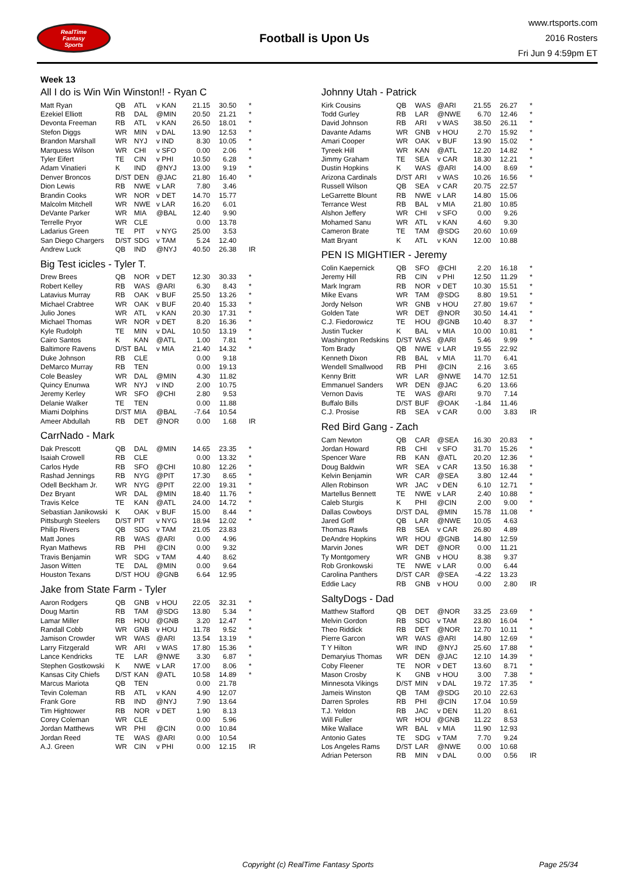RealTime
Fantasy
Sports
Football is Upon Us
www.rtsports.com
2016 Rosters
Fri Jun 9 4:59pm ET
Week 13
All I do is Win Win Winston!! - Ryan C
| Matt Ryan | QB | ATL | v KAN | 21.15 | 30.50 | * |
| Ezekiel Elliott | RB | DAL | @MIN | 20.50 | 21.21 | * |
| Devonta Freeman | RB | ATL | v KAN | 26.50 | 18.01 | * |
| Stefon Diggs | WR | MIN | v DAL | 13.90 | 12.53 | * |
| Brandon Marshall | WR | NYJ | v IND | 8.30 | 10.05 | * |
| Marquess Wilson | WR | CHI | v SFO | 0.00 | 2.06 | * |
| Tyler Eifert | TE | CIN | v PHI | 10.50 | 6.28 | * |
| Adam Vinatieri | K | IND | @NYJ | 13.00 | 9.19 | * |
| Denver Broncos | D/ST | DEN | @JAC | 21.80 | 16.40 | * |
| Dion Lewis | RB | NWE | v LAR | 7.80 | 3.46 | |
| Brandin Cooks | WR | NOR | v DET | 14.70 | 15.77 | |
| Malcolm Mitchell | WR | NWE | v LAR | 16.20 | 6.01 | |
| DeVante Parker | WR | MIA | @BAL | 12.40 | 9.90 | |
| Terrelle Pryor | WR | CLE | | 0.00 | 13.78 | |
| Ladarius Green | TE | PIT | v NYG | 25.00 | 3.53 | |
| San Diego Chargers | D/ST | SDG | v TAM | 5.24 | 12.40 | |
| Andrew Luck | QB | IND | @NYJ | 40.50 | 26.38 | IR |
Big Test icicles - Tyler T.
| Drew Brees | QB | NOR | v DET | 12.30 | 30.33 | * |
| Robert Kelley | RB | WAS | @ARI | 6.30 | 8.43 | * |
| Latavius Murray | RB | OAK | v BUF | 25.50 | 13.26 | * |
| Michael Crabtree | WR | OAK | v BUF | 20.40 | 15.33 | * |
| Julio Jones | WR | ATL | v KAN | 20.30 | 17.31 | * |
| Michael Thomas | WR | NOR | v DET | 8.20 | 16.36 | * |
| Kyle Rudolph | TE | MIN | v DAL | 10.50 | 13.19 | * |
| Cairo Santos | K | KAN | @ATL | 1.00 | 7.81 | * |
| Baltimore Ravens | D/ST | BAL | v MIA | 21.40 | 14.32 | * |
| Duke Johnson | RB | CLE | | 0.00 | 9.18 | |
| DeMarco Murray | RB | TEN | | 0.00 | 19.13 | |
| Cole Beasley | WR | DAL | @MIN | 4.30 | 11.82 | |
| Quincy Enunwa | WR | NYJ | v IND | 2.00 | 10.75 | |
| Jeremy Kerley | WR | SFO | @CHI | 2.80 | 9.53 | |
| Delanie Walker | TE | TEN | | 0.00 | 11.88 | |
| Miami Dolphins | D/ST | MIA | @BAL | -7.64 | 10.54 | |
| Ameer Abdullah | RB | DET | @NOR | 0.00 | 1.68 | IR |
CarrNado - Mark
| Dak Prescott | QB | DAL | @MIN | 14.65 | 23.35 | * |
| Isaiah Crowell | RB | CLE | | 0.00 | 13.32 | * |
| Carlos Hyde | RB | SFO | @CHI | 10.80 | 12.26 | * |
| Rashad Jennings | RB | NYG | @PIT | 17.30 | 8.65 | * |
| Odell Beckham Jr. | WR | NYG | @PIT | 22.00 | 19.31 | * |
| Dez Bryant | WR | DAL | @MIN | 18.40 | 11.76 | * |
| Travis Kelce | TE | KAN | @ATL | 24.00 | 14.72 | * |
| Sebastian Janikowski | K | OAK | v BUF | 15.00 | 8.44 | * |
| Pittsburgh Steelers | D/ST | PIT | v NYG | 18.94 | 12.02 | * |
| Philip Rivers | QB | SDG | v TAM | 21.05 | 23.83 | |
| Matt Jones | RB | WAS | @ARI | 0.00 | 4.96 | |
| Ryan Mathews | RB | PHI | @CIN | 0.00 | 9.32 | |
| Travis Benjamin | WR | SDG | v TAM | 4.40 | 8.62 | |
| Jason Witten | TE | DAL | @MIN | 0.00 | 9.64 | |
| Houston Texans | D/ST | HOU | @GNB | 6.64 | 12.95 | |
Jake from State Farm - Tyler
| Aaron Rodgers | QB | GNB | v HOU | 22.05 | 32.31 | * |
| Doug Martin | RB | TAM | @SDG | 13.80 | 5.34 | * |
| Lamar Miller | RB | HOU | @GNB | 3.20 | 12.47 | * |
| Randall Cobb | WR | GNB | v HOU | 11.78 | 9.52 | * |
| Jamison Crowder | WR | WAS | @ARI | 13.54 | 13.19 | * |
| Larry Fitzgerald | WR | ARI | v WAS | 17.80 | 15.36 | * |
| Lance Kendricks | TE | LAR | @NWE | 3.30 | 6.87 | * |
| Stephen Gostkowski | K | NWE | v LAR | 17.00 | 8.06 | * |
| Kansas City Chiefs | D/ST | KAN | @ATL | 10.58 | 14.89 | * |
| Marcus Mariota | QB | TEN | | 0.00 | 21.78 | |
| Tevin Coleman | RB | ATL | v KAN | 4.90 | 12.07 | |
| Frank Gore | RB | IND | @NYJ | 7.90 | 13.64 | |
| Tim Hightower | RB | NOR | v DET | 1.90 | 8.13 | |
| Corey Coleman | WR | CLE | | 0.00 | 5.96 | |
| Jordan Matthews | WR | PHI | @CIN | 0.00 | 10.84 | |
| Jordan Reed | TE | WAS | @ARI | 0.00 | 10.54 | |
| A.J. Green | WR | CIN | v PHI | 0.00 | 12.15 | IR |
Johnny Utah - Patrick
| Kirk Cousins | QB | WAS | @ARI | 21.55 | 26.27 | * |
| Todd Gurley | RB | LAR | @NWE | 6.70 | 12.46 | * |
| David Johnson | RB | ARI | v WAS | 38.50 | 26.11 | * |
| Davante Adams | WR | GNB | v HOU | 2.70 | 15.92 | * |
| Amari Cooper | WR | OAK | v BUF | 13.90 | 15.02 | * |
| Tyreek Hill | WR | KAN | @ATL | 12.20 | 14.82 | * |
| Jimmy Graham | TE | SEA | v CAR | 18.30 | 12.21 | * |
| Dustin Hopkins | K | WAS | @ARI | 14.00 | 8.69 | * |
| Arizona Cardinals | D/ST | ARI | v WAS | 10.26 | 16.56 | * |
| Russell Wilson | QB | SEA | v CAR | 20.75 | 22.57 | |
| LeGarrette Blount | RB | NWE | v LAR | 14.80 | 15.06 | |
| Terrance West | RB | BAL | v MIA | 21.80 | 10.85 | |
| Alshon Jeffery | WR | CHI | v SFO | 0.00 | 9.26 | |
| Mohamed Sanu | WR | ATL | v KAN | 4.60 | 9.30 | |
| Cameron Brate | TE | TAM | @SDG | 20.60 | 10.69 | |
| Matt Bryant | K | ATL | v KAN | 12.00 | 10.88 | |
PEN IS MIGHTIER - Jeremy
| Colin Kaepernick | QB | SFO | @CHI | 2.20 | 16.18 | * |
| Jeremy Hill | RB | CIN | v PHI | 12.50 | 11.29 | * |
| Mark Ingram | RB | NOR | v DET | 10.30 | 15.51 | * |
| Mike Evans | WR | TAM | @SDG | 8.80 | 19.51 | * |
| Jordy Nelson | WR | GNB | v HOU | 27.80 | 19.67 | * |
| Golden Tate | WR | DET | @NOR | 30.50 | 14.41 | * |
| C.J. Fiedorowicz | TE | HOU | @GNB | 10.40 | 8.37 | * |
| Justin Tucker | K | BAL | v MIA | 10.00 | 10.81 | * |
| Washington Redskins | D/ST | WAS | @ARI | 5.46 | 9.99 | * |
| Tom Brady | QB | NWE | v LAR | 19.55 | 22.92 | |
| Kenneth Dixon | RB | BAL | v MIA | 11.70 | 6.41 | |
| Wendell Smallwood | RB | PHI | @CIN | 2.16 | 3.65 | |
| Kenny Britt | WR | LAR | @NWE | 14.70 | 12.51 | |
| Emmanuel Sanders | WR | DEN | @JAC | 6.20 | 13.66 | |
| Vernon Davis | TE | WAS | @ARI | 9.70 | 7.14 | |
| Buffalo Bills | D/ST | BUF | @OAK | -1.84 | 11.46 | |
| C.J. Prosise | RB | SEA | v CAR | 0.00 | 3.83 | IR |
Red Bird Gang - Zach
| Cam Newton | QB | CAR | @SEA | 16.30 | 20.83 | * |
| Jordan Howard | RB | CHI | v SFO | 31.70 | 15.26 | * |
| Spencer Ware | RB | KAN | @ATL | 20.20 | 12.36 | * |
| Doug Baldwin | WR | SEA | v CAR | 13.50 | 16.38 | * |
| Kelvin Benjamin | WR | CAR | @SEA | 3.80 | 12.44 | * |
| Allen Robinson | WR | JAC | v DEN | 6.10 | 12.71 | * |
| Martellus Bennett | TE | NWE | v LAR | 2.40 | 10.88 | * |
| Caleb Sturgis | K | PHI | @CIN | 2.00 | 9.00 | * |
| Dallas Cowboys | D/ST | DAL | @MIN | 15.78 | 11.08 | * |
| Jared Goff | QB | LAR | @NWE | 10.05 | 4.63 | |
| Thomas Rawls | RB | SEA | v CAR | 26.80 | 4.89 | |
| DeAndre Hopkins | WR | HOU | @GNB | 14.80 | 12.59 | |
| Marvin Jones | WR | DET | @NOR | 0.00 | 11.21 | |
| Ty Montgomery | WR | GNB | v HOU | 8.38 | 9.37 | |
| Rob Gronkowski | TE | NWE | v LAR | 0.00 | 6.44 | |
| Carolina Panthers | D/ST | CAR | @SEA | -4.22 | 13.23 | |
| Eddie Lacy | RB | GNB | v HOU | 0.00 | 2.80 | IR |
SaltyDogs - Dad
| Matthew Stafford | QB | DET | @NOR | 33.25 | 23.69 | * |
| Melvin Gordon | RB | SDG | v TAM | 23.80 | 16.04 | * |
| Theo Riddick | RB | DET | @NOR | 12.70 | 10.11 | * |
| Pierre Garcon | WR | WAS | @ARI | 14.80 | 12.69 | * |
| T Y Hilton | WR | IND | @NYJ | 25.60 | 17.88 | * |
| Demaryius Thomas | WR | DEN | @JAC | 12.10 | 14.39 | * |
| Coby Fleener | TE | NOR | v DET | 13.60 | 8.71 | * |
| Mason Crosby | K | GNB | v HOU | 3.00 | 7.38 | * |
| Minnesota Vikings | D/ST | MIN | v DAL | 19.72 | 17.35 | * |
| Jameis Winston | QB | TAM | @SDG | 20.10 | 22.63 | |
| Darren Sproles | RB | PHI | @CIN | 17.04 | 10.59 | |
| T.J. Yeldon | RB | JAC | v DEN | 11.20 | 8.61 | |
| Will Fuller | WR | HOU | @GNB | 11.22 | 8.53 | |
| Mike Wallace | WR | BAL | v MIA | 11.90 | 12.93 | |
| Antonio Gates | TE | SDG | v TAM | 7.70 | 9.24 | |
| Los Angeles Rams | D/ST | LAR | @NWE | 0.00 | 10.68 | |
| Adrian Peterson | RB | MIN | v DAL | 0.00 | 0.56 | IR |
Copyright (c) RealTime Fantasy Sports Page 25/34